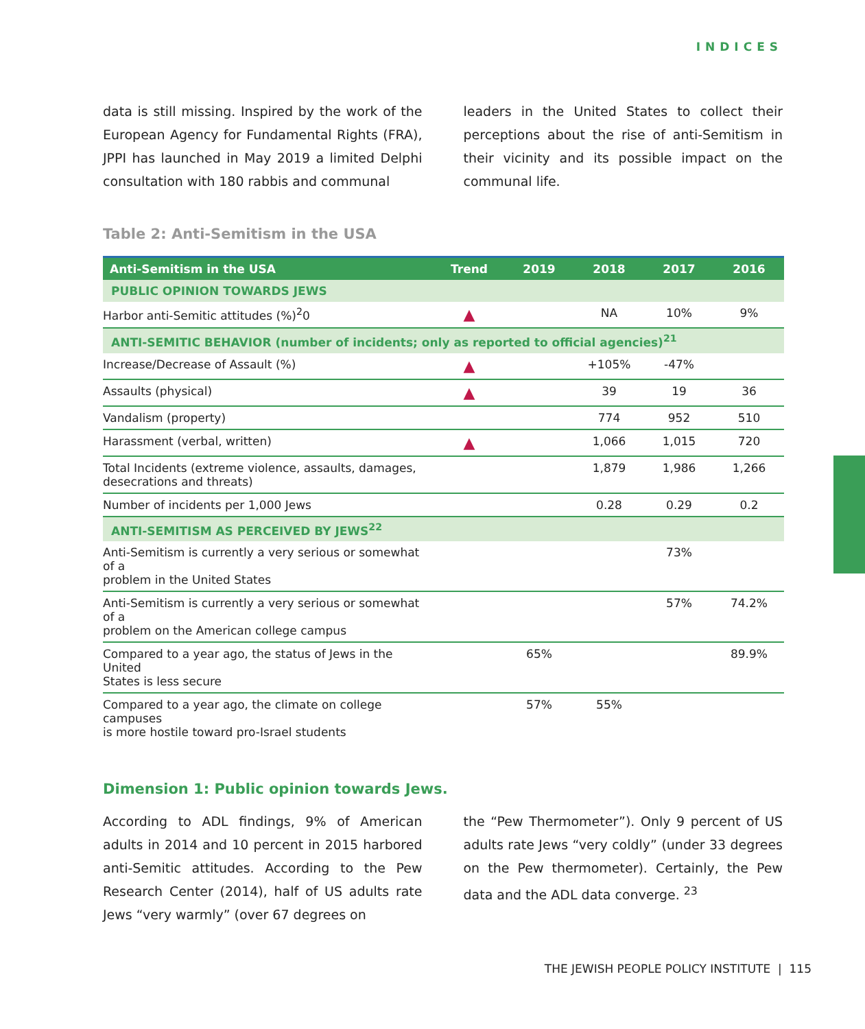INDICES
data is still missing. Inspired by the work of the European Agency for Fundamental Rights (FRA), JPPI has launched in May 2019 a limited Delphi consultation with 180 rabbis and communal
leaders in the United States to collect their perceptions about the rise of anti-Semitism in their vicinity and its possible impact on the communal life.
Table 2: Anti-Semitism in the USA
| Anti-Semitism in the USA | Trend | 2019 | 2018 | 2017 | 2016 |
| --- | --- | --- | --- | --- | --- |
| PUBLIC OPINION TOWARDS JEWS | | | | | |
| Harbor anti-Semitic attitudes (%)<sup>2</sup>0 | ▲ | | NA | 10% | 9% |
| ANTI-SEMITIC BEHAVIOR (number of incidents; only as reported to official agencies)<sup>21</sup> | | | | | |
| Increase/Decrease of Assault (%) | ▲ | | +105% | -47% | |
| Assaults (physical) | ▲ | | 39 | 19 | 36 |
| Vandalism (property) | | | 774 | 952 | 510 |
| Harassment (verbal, written) | ▲ | | 1,066 | 1,015 | 720 |
| Total Incidents (extreme violence, assaults, damages, desecrations and threats) | | | 1,879 | 1,986 | 1,266 |
| Number of incidents per 1,000 Jews | | | 0.28 | 0.29 | 0.2 |
| ANTI-SEMITISM AS PERCEIVED BY JEWS<sup>22</sup> | | | | | |
| Anti-Semitism is currently a very serious or somewhat of a problem in the United States | | | | 73% | |
| Anti-Semitism is currently a very serious or somewhat of a problem on the American college campus | | | | 57% | 74.2% |
| Compared to a year ago, the status of Jews in the United States is less secure | | 65% | | | 89.9% |
| Compared to a year ago, the climate on college campuses is more hostile toward pro-Israel students | | 57% | 55% | | |
Dimension 1: Public opinion towards Jews.
According to ADL findings, 9% of American adults in 2014 and 10 percent in 2015 harbored anti-Semitic attitudes. According to the Pew Research Center (2014), half of US adults rate Jews “very warmly” (over 67 degrees on
the “Pew Thermometer”). Only 9 percent of US adults rate Jews “very coldly” (under 33 degrees on the Pew thermometer). Certainly, the Pew data and the ADL data converge. <sup>23</sup>
THE JEWISH PEOPLE POLICY INSTITUTE | 115